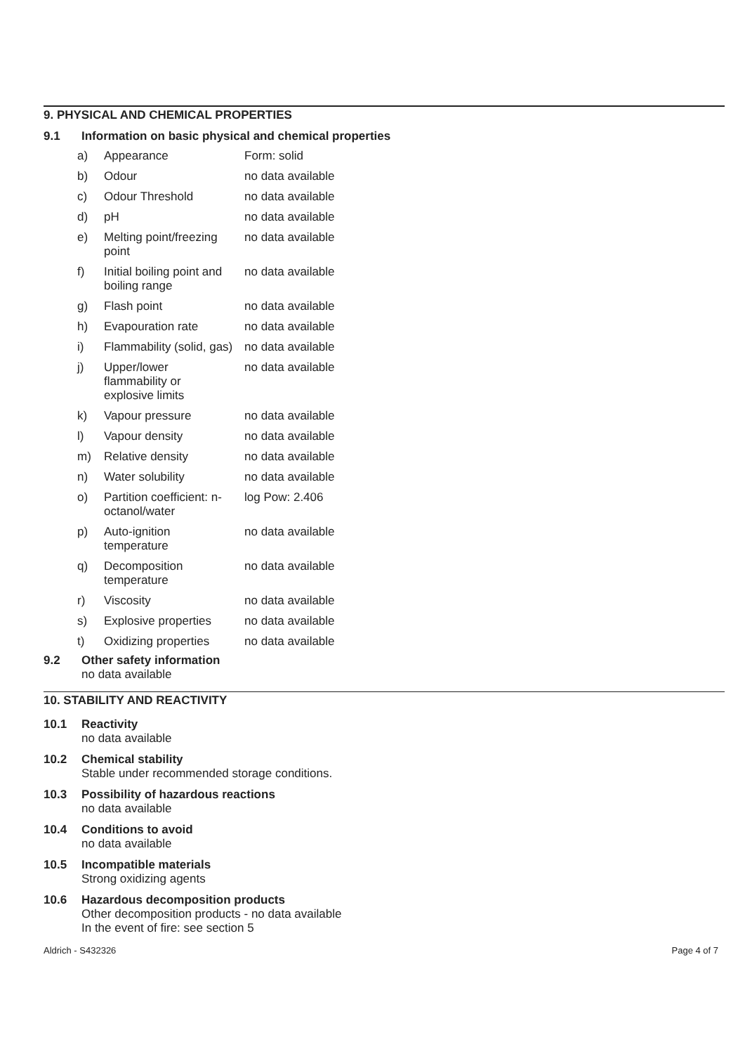9. PHYSICAL AND CHEMICAL PROPERTIES
9.1 Information on basic physical and chemical properties
| a) | Appearance | Form: solid |
| b) | Odour | no data available |
| c) | Odour Threshold | no data available |
| d) | pH | no data available |
| e) | Melting point/freezing point | no data available |
| f) | Initial boiling point and boiling range | no data available |
| g) | Flash point | no data available |
| h) | Evapouration rate | no data available |
| i) | Flammability (solid, gas) | no data available |
| j) | Upper/lower flammability or explosive limits | no data available |
| k) | Vapour pressure | no data available |
| l) | Vapour density | no data available |
| m) | Relative density | no data available |
| n) | Water solubility | no data available |
| o) | Partition coefficient: n-octanol/water | log Pow: 2.406 |
| p) | Auto-ignition temperature | no data available |
| q) | Decomposition temperature | no data available |
| r) | Viscosity | no data available |
| s) | Explosive properties | no data available |
| t) | Oxidizing properties | no data available |
9.2 Other safety information
no data available
10. STABILITY AND REACTIVITY
10.1 Reactivity
no data available
10.2 Chemical stability
Stable under recommended storage conditions.
10.3 Possibility of hazardous reactions
no data available
10.4 Conditions to avoid
no data available
10.5 Incompatible materials
Strong oxidizing agents
10.6 Hazardous decomposition products
Other decomposition products - no data available
In the event of fire: see section 5
Aldrich - S432326 Page 4 of 7